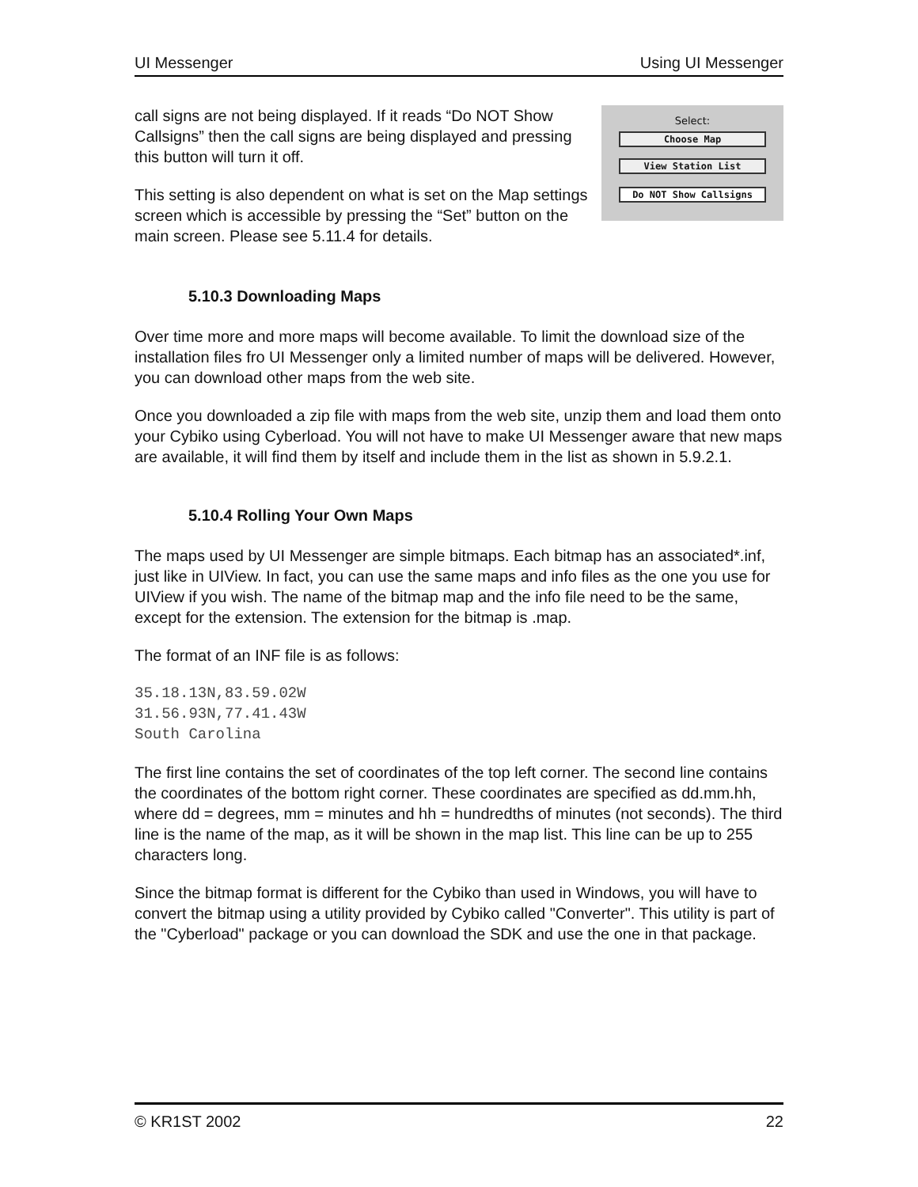UI Messenger Using UI Messenger
call signs are not being displayed. If it reads “Do NOT Show Callsigns” then the call signs are being displayed and pressing this button will turn it off.
This setting is also dependent on what is set on the Map settings screen which is accessible by pressing the “Set” button on the main screen. Please see 5.11.4 for details.
Select:
Choose Map
View Station List
Do NOT Show Callsigns
5.10.3 Downloading Maps
Over time more and more maps will become available. To limit the download size of the installation files fro UI Messenger only a limited number of maps will be delivered. However, you can download other maps from the web site.
Once you downloaded a zip file with maps from the web site, unzip them and load them onto your Cybiko using Cyberload. You will not have to make UI Messenger aware that new maps are available, it will find them by itself and include them in the list as shown in 5.9.2.1.
5.10.4 Rolling Your Own Maps
The maps used by UI Messenger are simple bitmaps. Each bitmap has an associated*.inf, just like in UIView. In fact, you can use the same maps and info files as the one you use for UIView if you wish. The name of the bitmap map and the info file need to be the same, except for the extension. The extension for the bitmap is .map.
The format of an INF file is as follows:
35.18.13N,83.59.02W
31.56.93N,77.41.43W
South Carolina
The first line contains the set of coordinates of the top left corner. The second line contains the coordinates of the bottom right corner. These coordinates are specified as dd.mm.hh, where dd = degrees, mm = minutes and hh = hundredths of minutes (not seconds). The third line is the name of the map, as it will be shown in the map list. This line can be up to 255 characters long.
Since the bitmap format is different for the Cybiko than used in Windows, you will have to convert the bitmap using a utility provided by Cybiko called "Converter". This utility is part of the "Cyberload" package or you can download the SDK and use the one in that package.
© KR1ST 2002 22